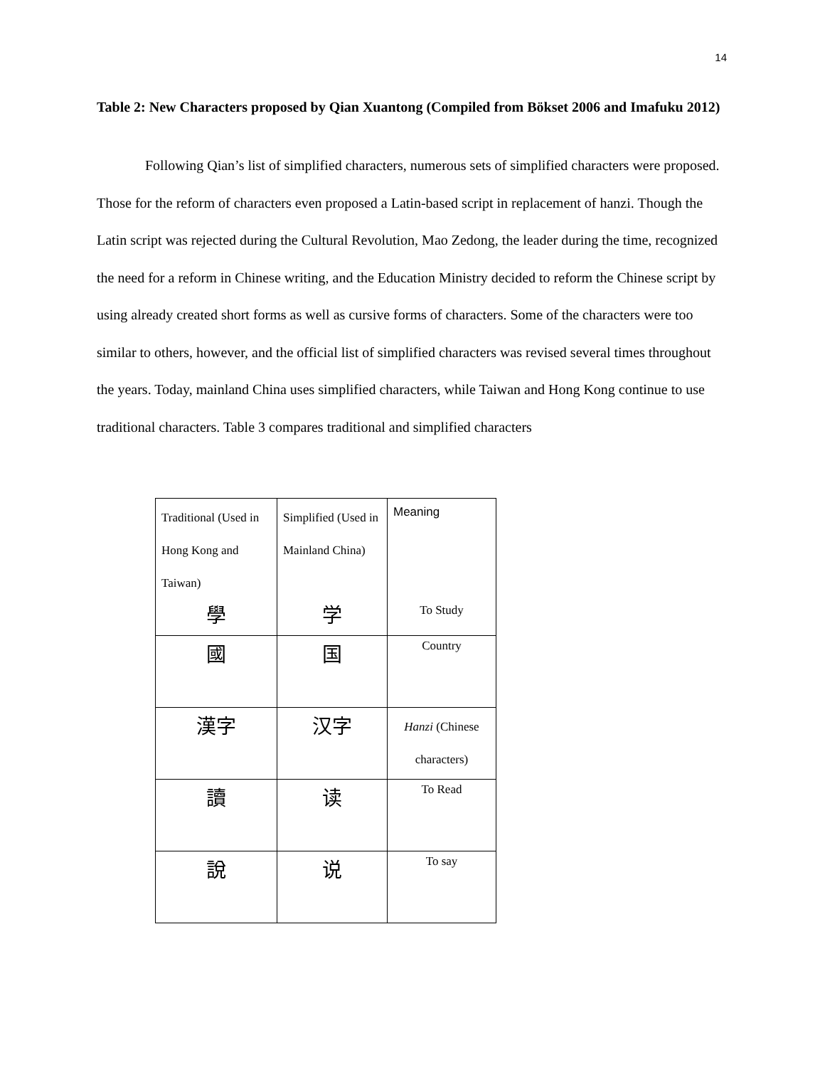14
Table 2: New Characters proposed by Qian Xuantong (Compiled from Bökset 2006 and Imafuku 2012)
Following Qian’s list of simplified characters, numerous sets of simplified characters were proposed. Those for the reform of characters even proposed a Latin-based script in replacement of hanzi. Though the Latin script was rejected during the Cultural Revolution, Mao Zedong, the leader during the time, recognized the need for a reform in Chinese writing, and the Education Ministry decided to reform the Chinese script by using already created short forms as well as cursive forms of characters. Some of the characters were too similar to others, however, and the official list of simplified characters was revised several times throughout the years. Today, mainland China uses simplified characters, while Taiwan and Hong Kong continue to use traditional characters. Table 3 compares traditional and simplified characters
| Traditional (Used in Hong Kong and Taiwan) 學 | Simplified (Used in Mainland China) 学 | Meaning To Study |
| 國 | 国 | Country |
| 漢字 | 汉字 | Hanzi (Chinese characters) |
| 讀 | 读 | To Read |
| 說 | 说 | To say |